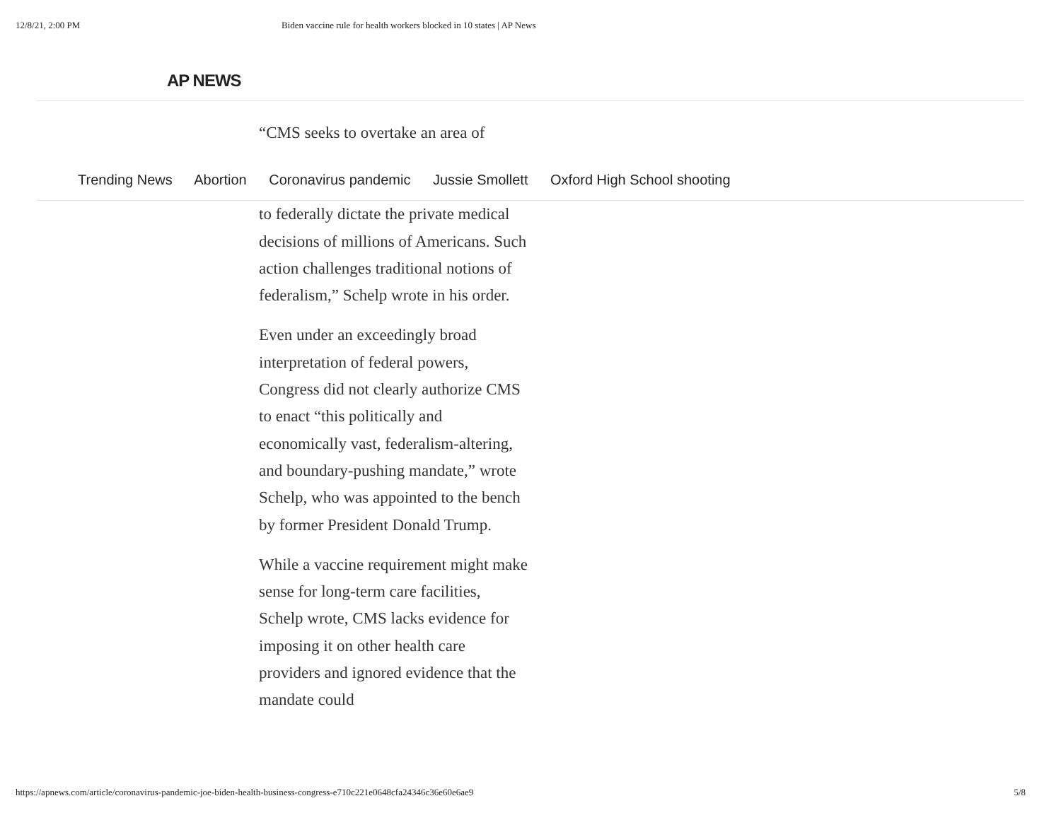12/8/21, 2:00 PM Biden vaccine rule for health workers blocked in 10 states | AP News
AP NEWS
“CMS seeks to overtake an area of
Trending News Abortion Coronavirus pandemic Jussie Smollett Oxford High School shooting
to federally dictate the private medical decisions of millions of Americans. Such action challenges traditional notions of federalism,” Schelp wrote in his order.
Even under an exceedingly broad interpretation of federal powers, Congress did not clearly authorize CMS to enact “this politically and economically vast, federalism-altering, and boundary-pushing mandate,” wrote Schelp, who was appointed to the bench by former President Donald Trump.
While a vaccine requirement might make sense for long-term care facilities, Schelp wrote, CMS lacks evidence for imposing it on other health care providers and ignored evidence that the mandate could
https://apnews.com/article/coronavirus-pandemic-joe-biden-health-business-congress-e710c221e0648cfa24346c36e60e6ae9 5/8